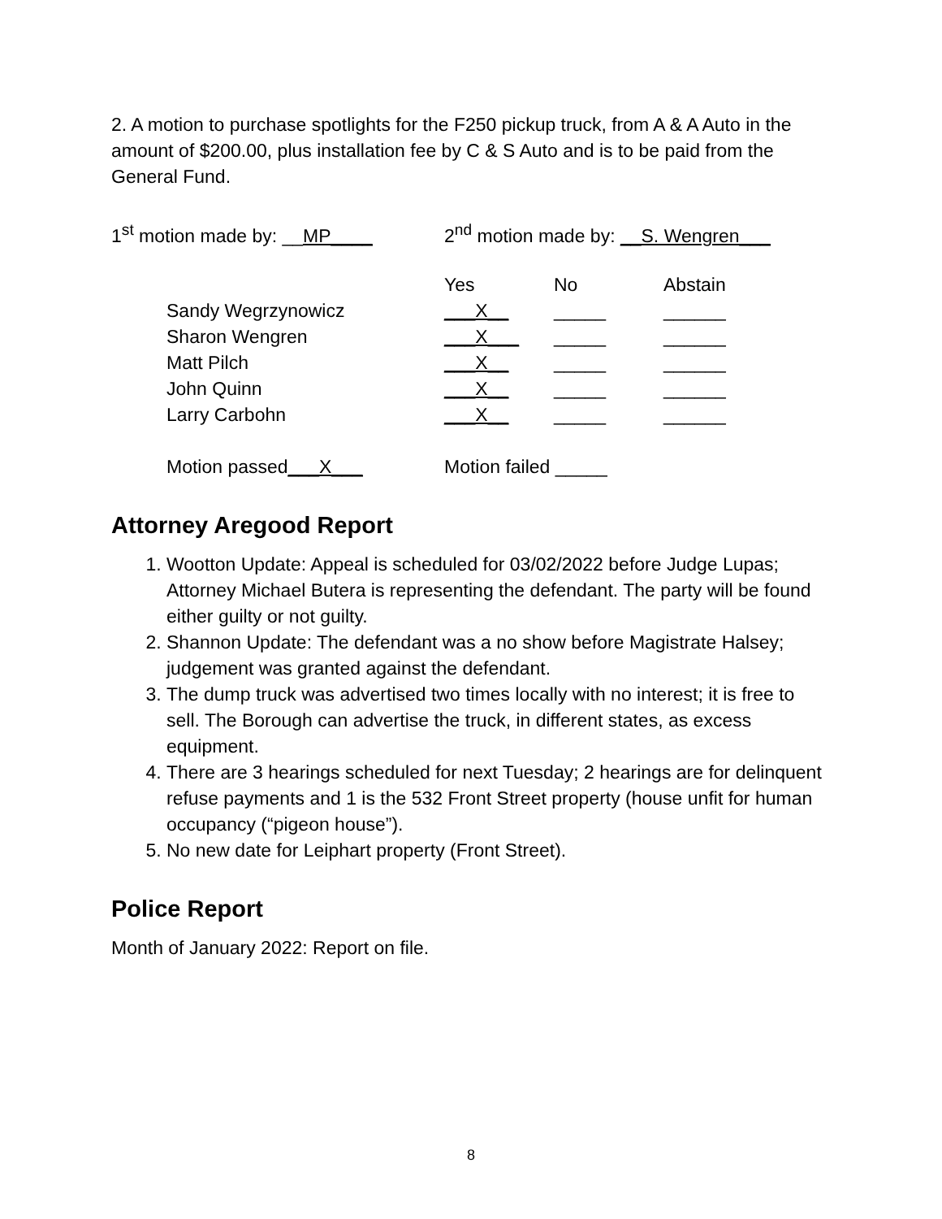2. A motion to purchase spotlights for the F250 pickup truck, from A & A Auto in the amount of $200.00, plus installation fee by C & S Auto and is to be paid from the General Fund.
1<sup>st</sup> motion made by: __MP____ 2<sup>nd</sup> motion made by: __S. Wengren___
| | Yes | No | Abstain |
| --- | --- | --- | --- |
| Sandy Wegrzynowicz | ___X__ | _____ | ______ |
| Sharon Wengren | ___X___ | _____ | ______ |
| Matt Pilch | ___X__ | _____ | ______ |
| John Quinn | ___X__ | _____ | ______ |
| Larry Carbohn | ___X__ | _____ | ______ |
Motion passed___X___ Motion failed _____
Attorney Aregood Report
1. Wootton Update: Appeal is scheduled for 03/02/2022 before Judge Lupas; Attorney Michael Butera is representing the defendant. The party will be found either guilty or not guilty.
2. Shannon Update: The defendant was a no show before Magistrate Halsey; judgement was granted against the defendant.
3. The dump truck was advertised two times locally with no interest; it is free to sell. The Borough can advertise the truck, in different states, as excess equipment.
4. There are 3 hearings scheduled for next Tuesday; 2 hearings are for delinquent refuse payments and 1 is the 532 Front Street property (house unfit for human occupancy (“pigeon house”).
5. No new date for Leiphart property (Front Street).
Police Report
Month of January 2022: Report on file.
8